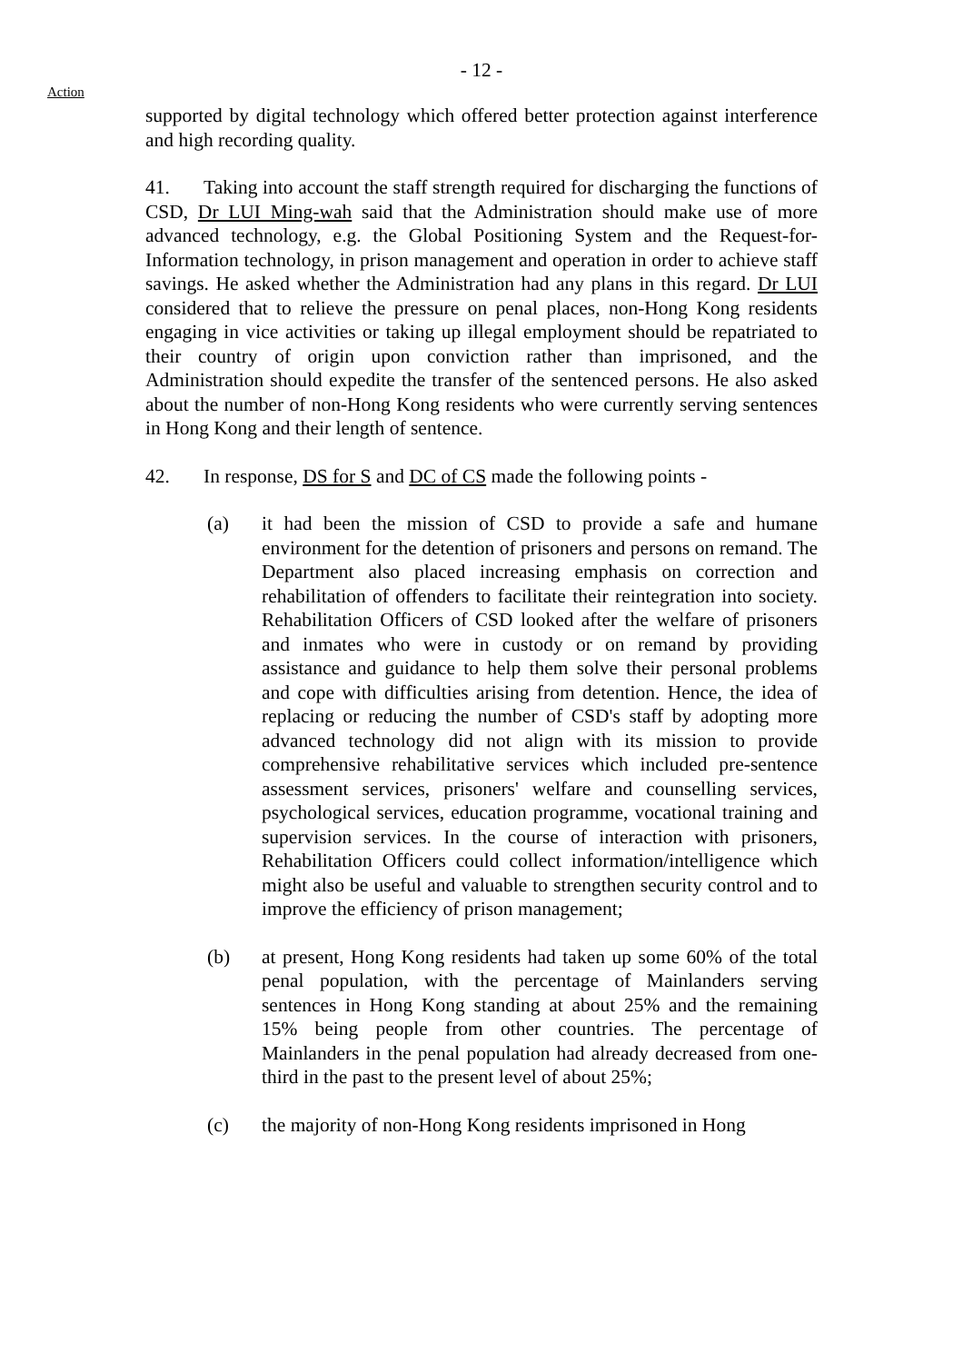- 12 -
Action
supported by digital technology which offered better protection against interference and high recording quality.
41. Taking into account the staff strength required for discharging the functions of CSD, Dr LUI Ming-wah said that the Administration should make use of more advanced technology, e.g. the Global Positioning System and the Request-for-Information technology, in prison management and operation in order to achieve staff savings. He asked whether the Administration had any plans in this regard. Dr LUI considered that to relieve the pressure on penal places, non-Hong Kong residents engaging in vice activities or taking up illegal employment should be repatriated to their country of origin upon conviction rather than imprisoned, and the Administration should expedite the transfer of the sentenced persons. He also asked about the number of non-Hong Kong residents who were currently serving sentences in Hong Kong and their length of sentence.
42. In response, DS for S and DC of CS made the following points -
(a) it had been the mission of CSD to provide a safe and humane environment for the detention of prisoners and persons on remand. The Department also placed increasing emphasis on correction and rehabilitation of offenders to facilitate their reintegration into society. Rehabilitation Officers of CSD looked after the welfare of prisoners and inmates who were in custody or on remand by providing assistance and guidance to help them solve their personal problems and cope with difficulties arising from detention. Hence, the idea of replacing or reducing the number of CSD's staff by adopting more advanced technology did not align with its mission to provide comprehensive rehabilitative services which included pre-sentence assessment services, prisoners' welfare and counselling services, psychological services, education programme, vocational training and supervision services. In the course of interaction with prisoners, Rehabilitation Officers could collect information/intelligence which might also be useful and valuable to strengthen security control and to improve the efficiency of prison management;
(b) at present, Hong Kong residents had taken up some 60% of the total penal population, with the percentage of Mainlanders serving sentences in Hong Kong standing at about 25% and the remaining 15% being people from other countries. The percentage of Mainlanders in the penal population had already decreased from one-third in the past to the present level of about 25%;
(c) the majority of non-Hong Kong residents imprisoned in Hong